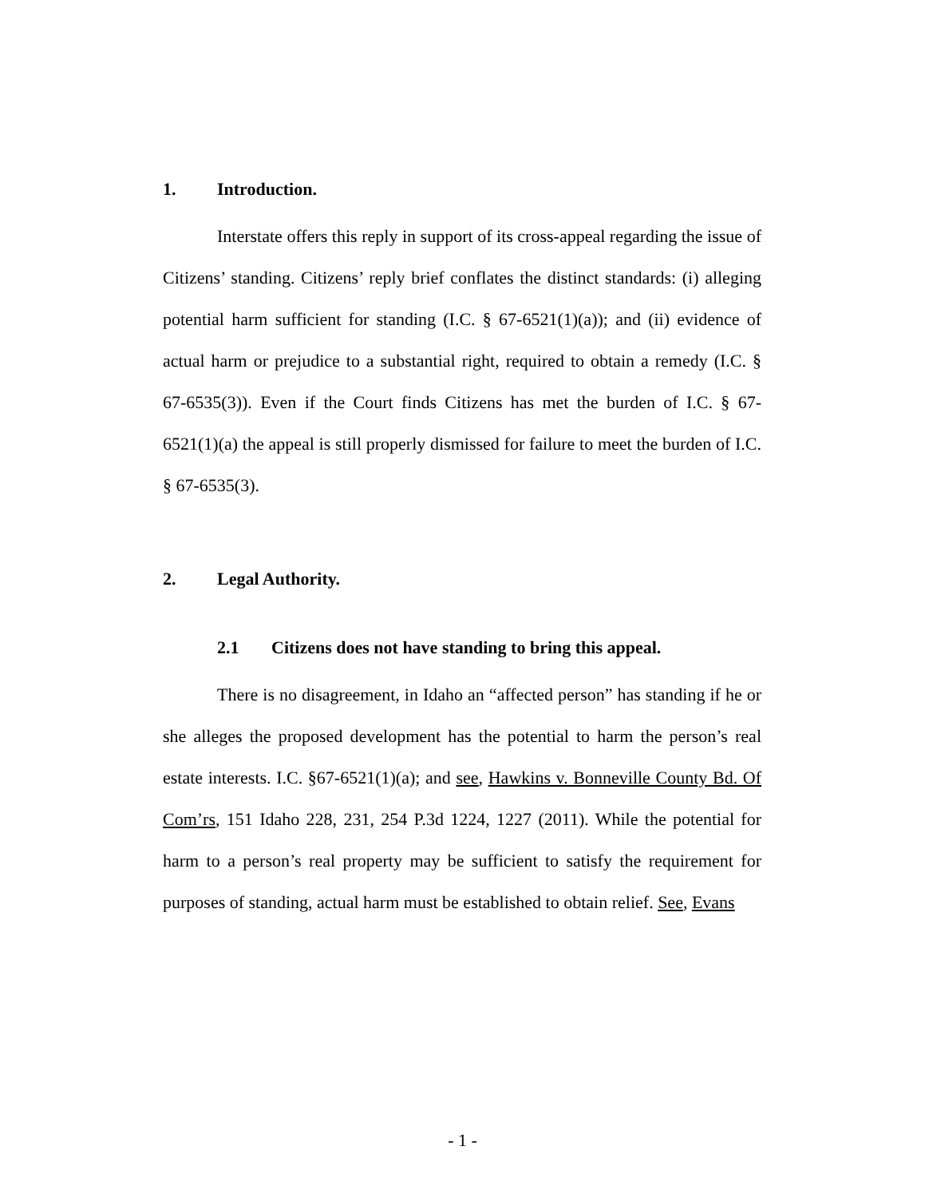1. Introduction.
Interstate offers this reply in support of its cross-appeal regarding the issue of Citizens’ standing. Citizens’ reply brief conflates the distinct standards: (i) alleging potential harm sufficient for standing (I.C. § 67-6521(1)(a)); and (ii) evidence of actual harm or prejudice to a substantial right, required to obtain a remedy (I.C. § 67-6535(3)). Even if the Court finds Citizens has met the burden of I.C. § 67-6521(1)(a) the appeal is still properly dismissed for failure to meet the burden of I.C. § 67-6535(3).
2. Legal Authority.
2.1 Citizens does not have standing to bring this appeal.
There is no disagreement, in Idaho an “affected person” has standing if he or she alleges the proposed development has the potential to harm the person’s real estate interests. I.C. §67-6521(1)(a); and see, Hawkins v. Bonneville County Bd. Of Com’rs, 151 Idaho 228, 231, 254 P.3d 1224, 1227 (2011). While the potential for harm to a person’s real property may be sufficient to satisfy the requirement for purposes of standing, actual harm must be established to obtain relief. See, Evans
- 1 -